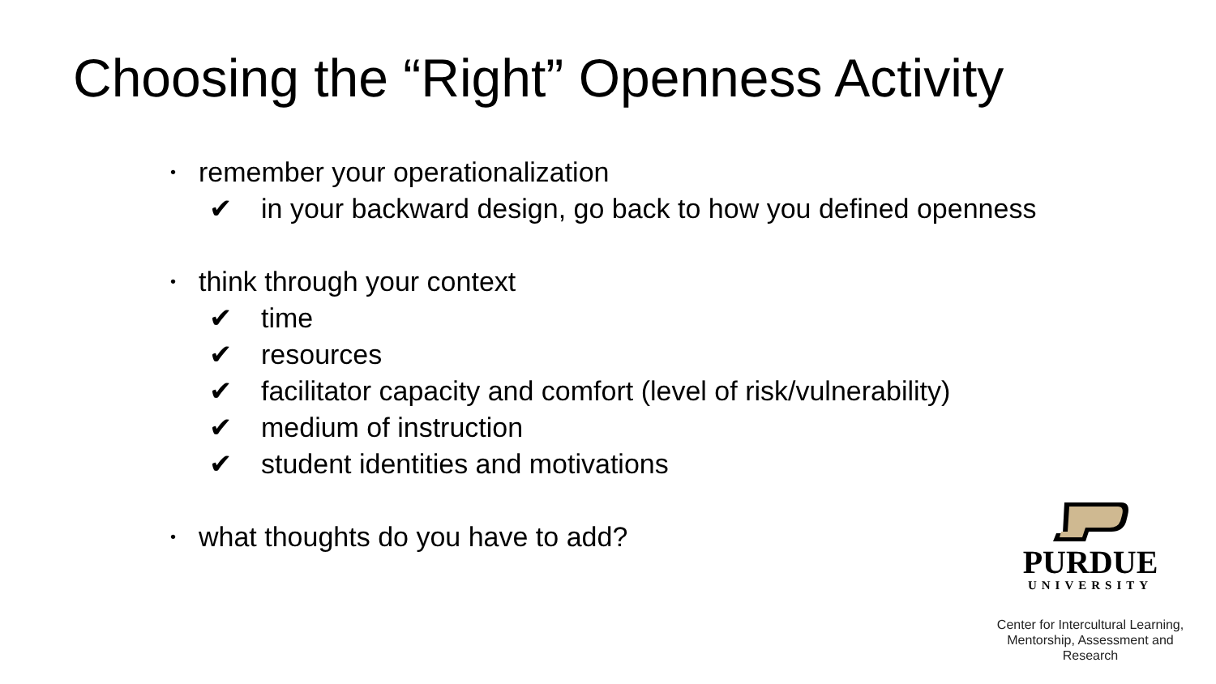Choosing the “Right” Openness Activity
• remember your operationalization
✔ in your backward design, go back to how you defined openness
• think through your context
✔ time
✔ resources
✔ facilitator capacity and comfort (level of risk/vulnerability)
✔ medium of instruction
✔ student identities and motivations
• what thoughts do you have to add?
PURDUE
UNIVERSITY
Center for Intercultural Learning,
Mentorship, Assessment and Research